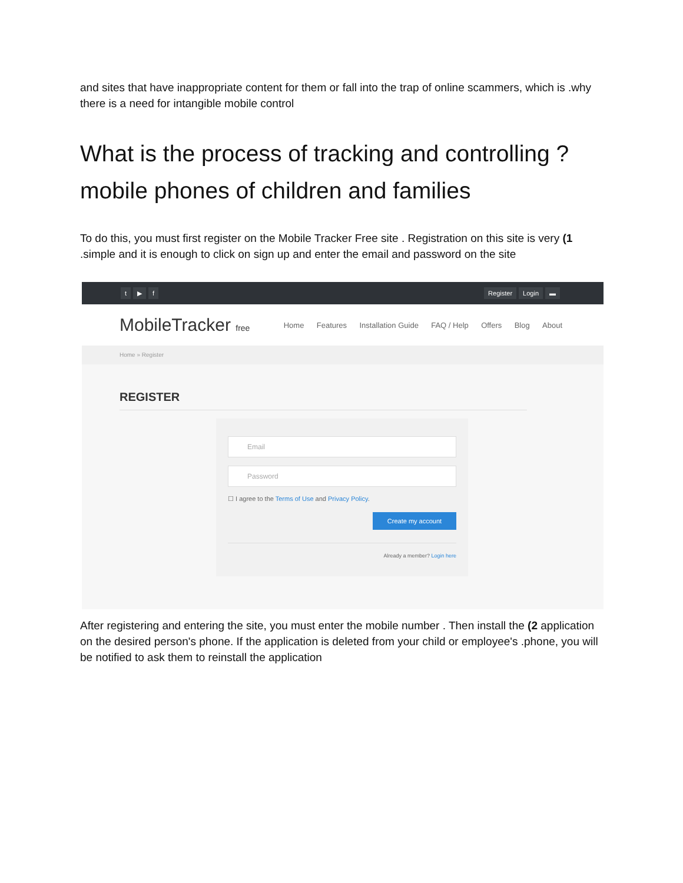and sites that have inappropriate content for them or fall into the trap of online scammers, which is .why there is a need for intangible mobile control
What is the process of tracking and controlling ?mobile phones of children and families
To do this, you must first register on the Mobile Tracker Free site . Registration on this site is very (1 .simple and it is enough to click on sign up and enter the email and password on the site
t ▶ f Register Login ▬
MobileTracker free
Home Features Installation Guide FAQ / Help Offers Blog About
Home » Register
REGISTER
Email
Password
☐ I agree to the Terms of Use and Privacy Policy.
Create my account
Already a member? Login here
After registering and entering the site, you must enter the mobile number . Then install the (2 application on the desired person's phone. If the application is deleted from your child or employee's .phone, you will be notified to ask them to reinstall the application